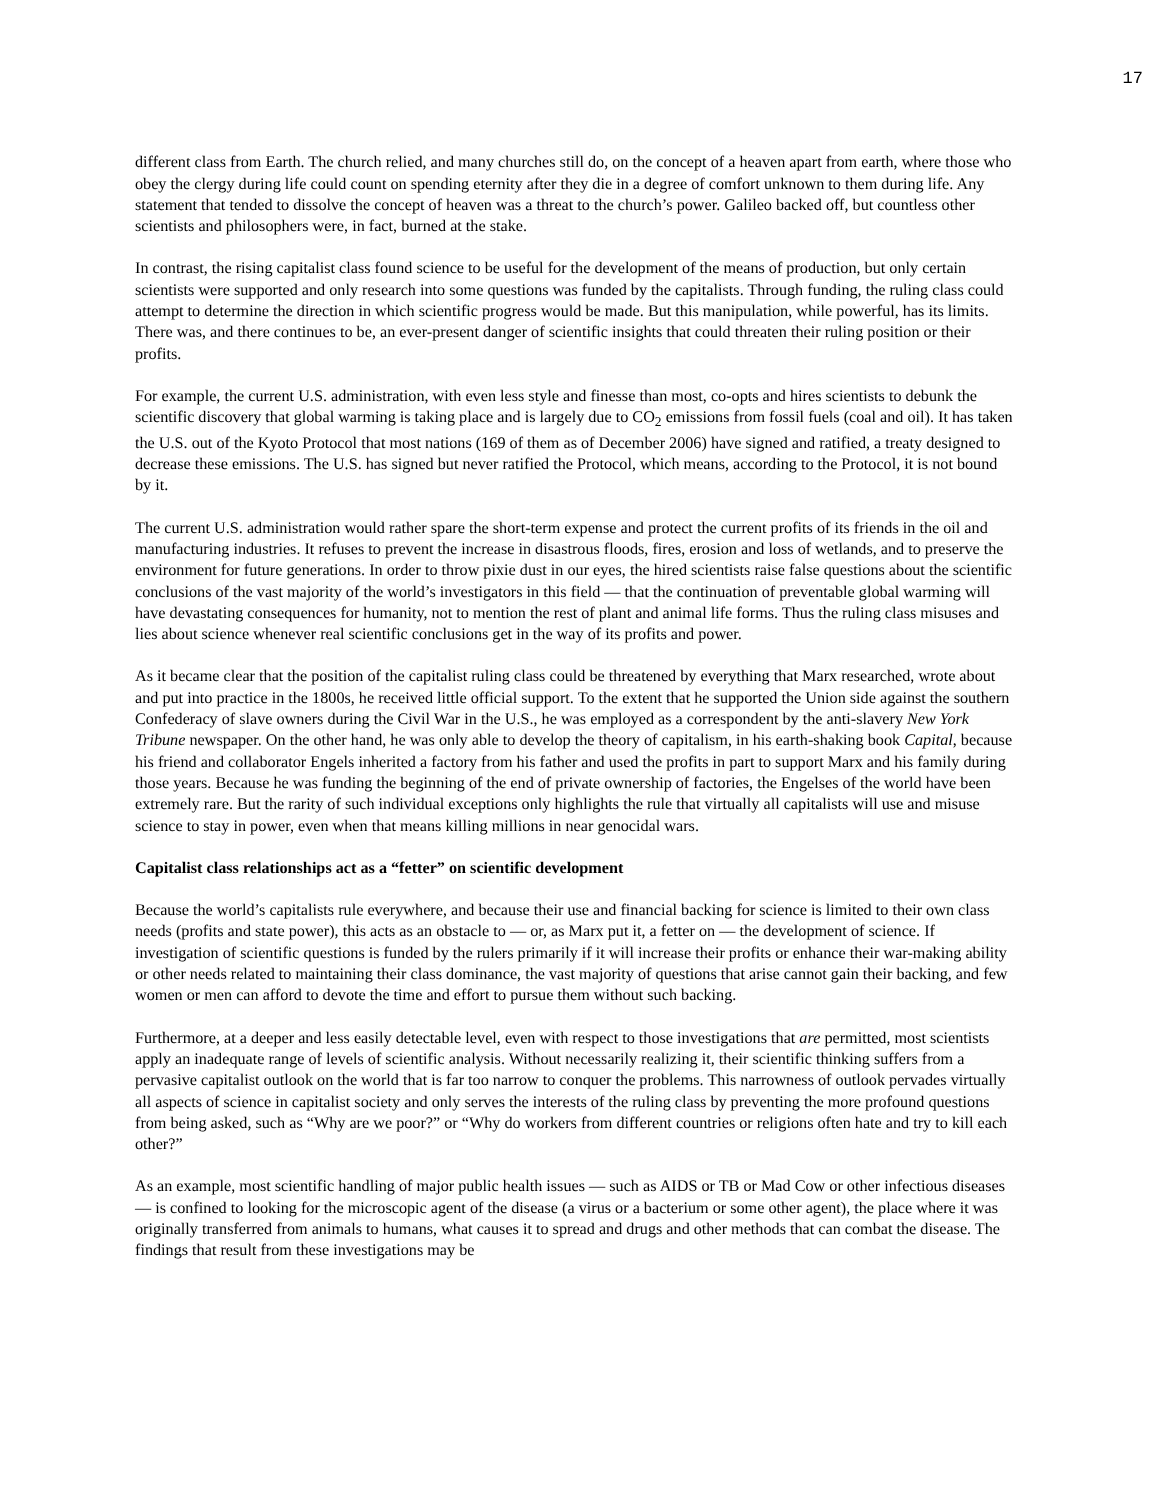17
different class from Earth. The church relied, and many churches still do, on the concept of a heaven apart from earth, where those who obey the clergy during life could count on spending eternity after they die in a degree of comfort unknown to them during life. Any statement that tended to dissolve the concept of heaven was a threat to the church’s power. Galileo backed off, but countless other scientists and philosophers were, in fact, burned at the stake.
In contrast, the rising capitalist class found science to be useful for the development of the means of production, but only certain scientists were supported and only research into some questions was funded by the capitalists. Through funding, the ruling class could attempt to determine the direction in which scientific progress would be made. But this manipulation, while powerful, has its limits. There was, and there continues to be, an ever-present danger of scientific insights that could threaten their ruling position or their profits.
For example, the current U.S. administration, with even less style and finesse than most, co-opts and hires scientists to debunk the scientific discovery that global warming is taking place and is largely due to CO<sub>2</sub> emissions from fossil fuels (coal and oil). It has taken the U.S. out of the Kyoto Protocol that most nations (169 of them as of December 2006) have signed and ratified, a treaty designed to decrease these emissions. The U.S. has signed but never ratified the Protocol, which means, according to the Protocol, it is not bound by it.
The current U.S. administration would rather spare the short-term expense and protect the current profits of its friends in the oil and manufacturing industries. It refuses to prevent the increase in disastrous floods, fires, erosion and loss of wetlands, and to preserve the environment for future generations. In order to throw pixie dust in our eyes, the hired scientists raise false questions about the scientific conclusions of the vast majority of the world’s investigators in this field — that the continuation of preventable global warming will have devastating consequences for humanity, not to mention the rest of plant and animal life forms. Thus the ruling class misuses and lies about science whenever real scientific conclusions get in the way of its profits and power.
As it became clear that the position of the capitalist ruling class could be threatened by everything that Marx researched, wrote about and put into practice in the 1800s, he received little official support. To the extent that he supported the Union side against the southern Confederacy of slave owners during the Civil War in the U.S., he was employed as a correspondent by the anti-slavery New York Tribune newspaper. On the other hand, he was only able to develop the theory of capitalism, in his earth-shaking book Capital, because his friend and collaborator Engels inherited a factory from his father and used the profits in part to support Marx and his family during those years. Because he was funding the beginning of the end of private ownership of factories, the Engelses of the world have been extremely rare. But the rarity of such individual exceptions only highlights the rule that virtually all capitalists will use and misuse science to stay in power, even when that means killing millions in near genocidal wars.
Capitalist class relationships act as a “fetter” on scientific development
Because the world’s capitalists rule everywhere, and because their use and financial backing for science is limited to their own class needs (profits and state power), this acts as an obstacle to — or, as Marx put it, a fetter on — the development of science. If investigation of scientific questions is funded by the rulers primarily if it will increase their profits or enhance their war-making ability or other needs related to maintaining their class dominance, the vast majority of questions that arise cannot gain their backing, and few women or men can afford to devote the time and effort to pursue them without such backing.
Furthermore, at a deeper and less easily detectable level, even with respect to those investigations that are permitted, most scientists apply an inadequate range of levels of scientific analysis. Without necessarily realizing it, their scientific thinking suffers from a pervasive capitalist outlook on the world that is far too narrow to conquer the problems. This narrowness of outlook pervades virtually all aspects of science in capitalist society and only serves the interests of the ruling class by preventing the more profound questions from being asked, such as “Why are we poor?” or “Why do workers from different countries or religions often hate and try to kill each other?”
As an example, most scientific handling of major public health issues — such as AIDS or TB or Mad Cow or other infectious diseases — is confined to looking for the microscopic agent of the disease (a virus or a bacterium or some other agent), the place where it was originally transferred from animals to humans, what causes it to spread and drugs and other methods that can combat the disease. The findings that result from these investigations may be